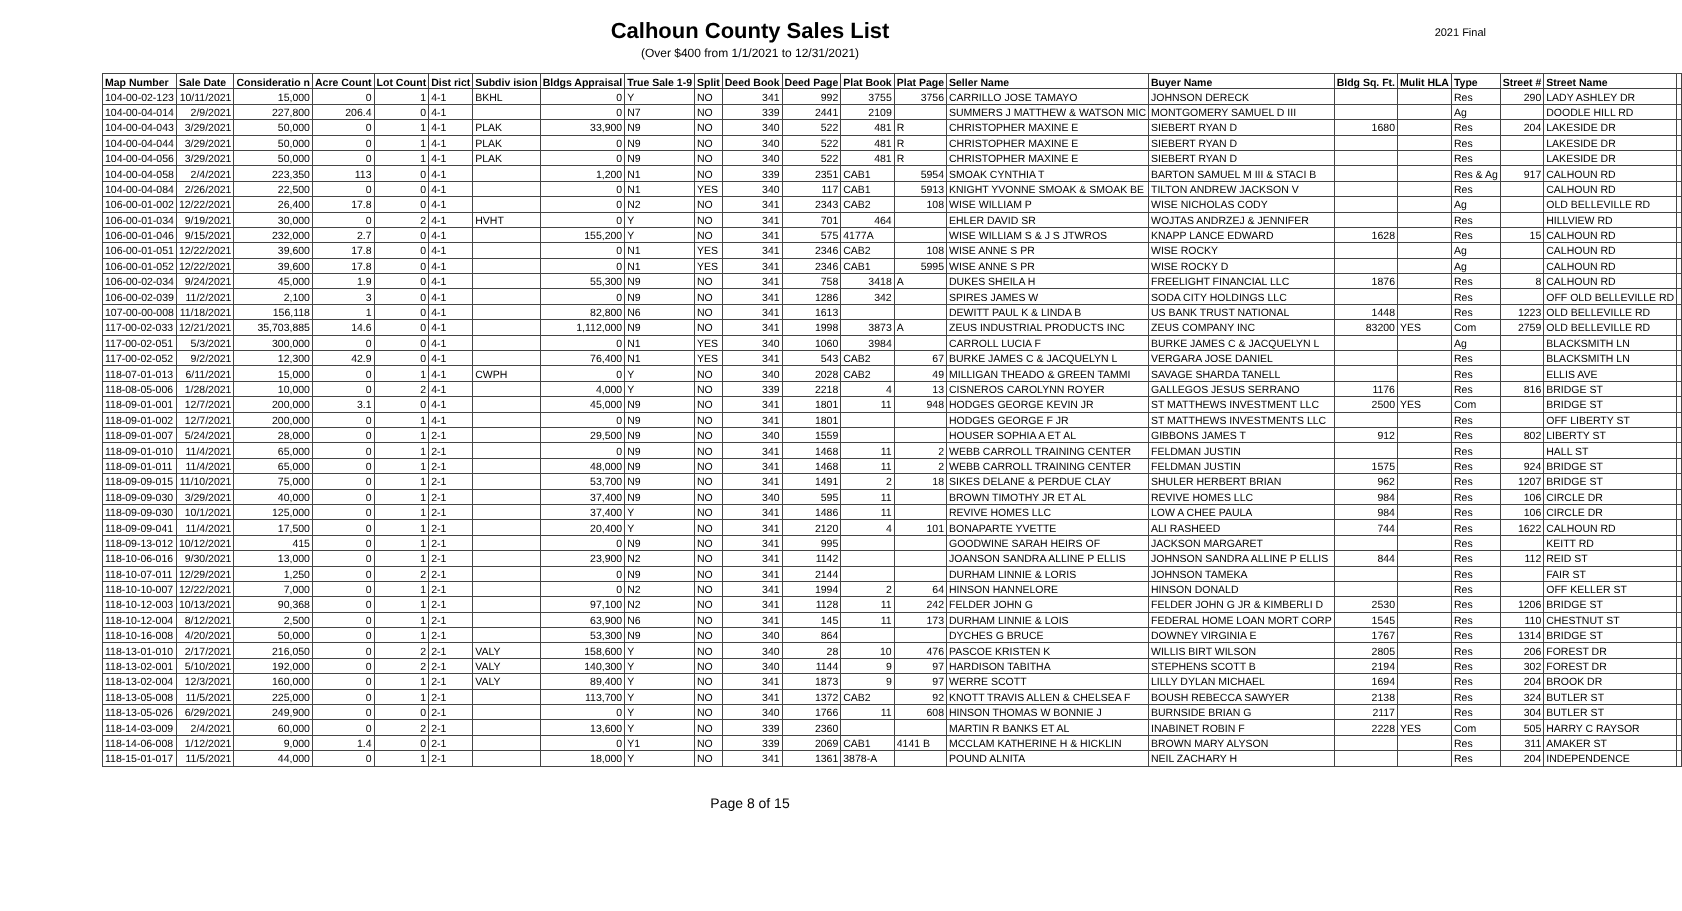Calhoun County Sales List
(Over $400 from 1/1/2021 to 12/31/2021)
2021 Final
| Map Number | Sale Date | Consideratio n | Acre Count | Lot Count | Dist rict | Subdiv ision | Bldgs Appraisal | True Sale 1-9 | Split | Deed Book | Deed Page | Plat Book | Plat Page | Seller Name | Buyer Name | Bldg Sq. Ft. | Mulit HLA | Type | Street # | Street Name | |
| --- | --- | --- | --- | --- | --- | --- | --- | --- | --- | --- | --- | --- | --- | --- | --- | --- | --- | --- | --- | --- | --- |
| 104-00-02-123 | 10/11/2021 | 15,000 | 0 | 1 | 4-1 | BKHL | 0 | Y | NO | 341 | 992 | 3755 | 3756 | CARRILLO JOSE TAMAYO | JOHNSON DERECK | | | Res | 290 | LADY ASHLEY DR | |
| 104-00-04-014 | 2/9/2021 | 227,800 | 206.4 | 0 | 4-1 | | 0 | N7 | NO | 339 | 2441 | 2109 | | SUMMERS J MATTHEW & WATSON MIC | MONTGOMERY SAMUEL D III | | | Ag | | DOODLE HILL RD | |
| 104-00-04-043 | 3/29/2021 | 50,000 | 0 | 1 | 4-1 | PLAK | 33,900 | N9 | NO | 340 | 522 | 481 | R | CHRISTOPHER MAXINE E | SIEBERT RYAN D | 1680 | | Res | 204 | LAKESIDE DR | |
| 104-00-04-044 | 3/29/2021 | 50,000 | 0 | 1 | 4-1 | PLAK | 0 | N9 | NO | 340 | 522 | 481 | R | CHRISTOPHER MAXINE E | SIEBERT RYAN D | | | Res | | LAKESIDE DR | |
| 104-00-04-056 | 3/29/2021 | 50,000 | 0 | 1 | 4-1 | PLAK | 0 | N9 | NO | 340 | 522 | 481 | R | CHRISTOPHER MAXINE E | SIEBERT RYAN D | | | Res | | LAKESIDE DR | |
| 104-00-04-058 | 2/4/2021 | 223,350 | 113 | 0 | 4-1 | | 1,200 | N1 | NO | 339 | 2351 | CAB1 | 5954 | SMOAK CYNTHIA T | BARTON SAMUEL M III & STACI B | | | Res & Ag | 917 | CALHOUN RD | |
| 104-00-04-084 | 2/26/2021 | 22,500 | 0 | 0 | 4-1 | | 0 | N1 | YES | 340 | 117 | CAB1 | 5913 | KNIGHT YVONNE SMOAK & SMOAK BE | TILTON ANDREW JACKSON V | | | Res | | CALHOUN RD | |
| 106-00-01-002 | 12/22/2021 | 26,400 | 17.8 | 0 | 4-1 | | 0 | N2 | NO | 341 | 2343 | CAB2 | 108 | WISE WILLIAM P | WISE NICHOLAS CODY | | | Ag | | OLD BELLEVILLE RD | |
| 106-00-01-034 | 9/19/2021 | 30,000 | 0 | 2 | 4-1 | HVHT | 0 | Y | NO | 341 | 701 | 464 | | EHLER DAVID SR | WOJTAS ANDRZEJ & JENNIFER | | | Res | | HILLVIEW RD | |
| 106-00-01-046 | 9/15/2021 | 232,000 | 2.7 | 0 | 4-1 | | 155,200 | Y | NO | 341 | 575 | 4177A | | WISE WILLIAM S & J S JTWROS | KNAPP LANCE EDWARD | 1628 | | Res | 15 | CALHOUN RD | |
| 106-00-01-051 | 12/22/2021 | 39,600 | 17.8 | 0 | 4-1 | | 0 | N1 | YES | 341 | 2346 | CAB2 | 108 | WISE ANNE S PR | WISE ROCKY | | | Ag | | CALHOUN RD | |
| 106-00-01-052 | 12/22/2021 | 39,600 | 17.8 | 0 | 4-1 | | 0 | N1 | YES | 341 | 2346 | CAB1 | 5995 | WISE ANNE S PR | WISE ROCKY D | | | Ag | | CALHOUN RD | |
| 106-00-02-034 | 9/24/2021 | 45,000 | 1.9 | 0 | 4-1 | | 55,300 | N9 | NO | 341 | 758 | 3418 | A | DUKES SHEILA H | FREELIGHT FINANCIAL LLC | 1876 | | Res | 8 | CALHOUN RD | |
| 106-00-02-039 | 11/2/2021 | 2,100 | 3 | 0 | 4-1 | | 0 | N9 | NO | 341 | 1286 | 342 | | SPIRES JAMES W | SODA CITY HOLDINGS LLC | | | Res | | OFF OLD BELLEVILLE RD | |
| 107-00-00-008 | 11/18/2021 | 156,118 | 1 | 0 | 4-1 | | 82,800 | N6 | NO | 341 | 1613 | | | DEWITT PAUL K & LINDA B | US BANK TRUST NATIONAL | 1448 | | Res | 1223 | OLD BELLEVILLE RD | |
| 117-00-02-033 | 12/21/2021 | 35,703,885 | 14.6 | 0 | 4-1 | | 1,112,000 | N9 | NO | 341 | 1998 | 3873 | A | ZEUS INDUSTRIAL PRODUCTS INC | ZEUS COMPANY INC | 83200 | YES | Com | 2759 | OLD BELLEVILLE RD | |
| 117-00-02-051 | 5/3/2021 | 300,000 | 0 | 0 | 4-1 | | 0 | N1 | YES | 340 | 1060 | 3984 | | CARROLL LUCIA F | BURKE JAMES C & JACQUELYN L | | | Ag | | BLACKSMITH LN | |
| 117-00-02-052 | 9/2/2021 | 12,300 | 42.9 | 0 | 4-1 | | 76,400 | N1 | YES | 341 | 543 | CAB2 | 67 | BURKE JAMES C & JACQUELYN L | VERGARA JOSE DANIEL | | | Res | | BLACKSMITH LN | |
| 118-07-01-013 | 6/11/2021 | 15,000 | 0 | 1 | 4-1 | CWPH | 0 | Y | NO | 340 | 2028 | CAB2 | 49 | MILLIGAN THEADO & GREEN TAMMI | SAVAGE SHARDA TANELL | | | Res | | ELLIS AVE | |
| 118-08-05-006 | 1/28/2021 | 10,000 | 0 | 2 | 4-1 | | 4,000 | Y | NO | 339 | 2218 | 4 | 13 | CISNEROS CAROLYNN ROYER | GALLEGOS JESUS SERRANO | 1176 | | Res | 816 | BRIDGE ST | |
| 118-09-01-001 | 12/7/2021 | 200,000 | 3.1 | 0 | 4-1 | | 45,000 | N9 | NO | 341 | 1801 | 11 | 948 | HODGES GEORGE KEVIN JR | ST MATTHEWS INVESTMENT LLC | 2500 | YES | Com | | BRIDGE ST | |
| 118-09-01-002 | 12/7/2021 | 200,000 | 0 | 1 | 4-1 | | 0 | N9 | NO | 341 | 1801 | | | HODGES GEORGE F JR | ST MATTHEWS INVESTMENTS LLC | | | Res | | OFF LIBERTY ST | |
| 118-09-01-007 | 5/24/2021 | 28,000 | 0 | 1 | 2-1 | | 29,500 | N9 | NO | 340 | 1559 | | | HOUSER SOPHIA A ET AL | GIBBONS JAMES T | 912 | | Res | 802 | LIBERTY ST | |
| 118-09-01-010 | 11/4/2021 | 65,000 | 0 | 1 | 2-1 | | 0 | N9 | NO | 341 | 1468 | 11 | 2 | WEBB CARROLL TRAINING CENTER | FELDMAN JUSTIN | | | Res | | HALL ST | |
| 118-09-01-011 | 11/4/2021 | 65,000 | 0 | 1 | 2-1 | | 48,000 | N9 | NO | 341 | 1468 | 11 | 2 | WEBB CARROLL TRAINING CENTER | FELDMAN JUSTIN | 1575 | | Res | 924 | BRIDGE ST | |
| 118-09-09-015 | 11/10/2021 | 75,000 | 0 | 1 | 2-1 | | 53,700 | N9 | NO | 341 | 1491 | 2 | 18 | SIKES DELANE & PERDUE CLAY | SHULER HERBERT BRIAN | 962 | | Res | 1207 | BRIDGE ST | |
| 118-09-09-030 | 3/29/2021 | 40,000 | 0 | 1 | 2-1 | | 37,400 | N9 | NO | 340 | 595 | 11 | | BROWN TIMOTHY JR ET AL | REVIVE HOMES LLC | 984 | | Res | 106 | CIRCLE DR | |
| 118-09-09-030 | 10/1/2021 | 125,000 | 0 | 1 | 2-1 | | 37,400 | Y | NO | 341 | 1486 | 11 | | REVIVE HOMES LLC | LOW A CHEE PAULA | 984 | | Res | 106 | CIRCLE DR | |
| 118-09-09-041 | 11/4/2021 | 17,500 | 0 | 1 | 2-1 | | 20,400 | Y | NO | 341 | 2120 | 4 | 101 | BONAPARTE YVETTE | ALI RASHEED | 744 | | Res | 1622 | CALHOUN RD | |
| 118-09-13-012 | 10/12/2021 | 415 | 0 | 1 | 2-1 | | 0 | N9 | NO | 341 | 995 | | | GOODWINE SARAH HEIRS OF | JACKSON MARGARET | | | Res | | KEITT RD | |
| 118-10-06-016 | 9/30/2021 | 13,000 | 0 | 1 | 2-1 | | 23,900 | N2 | NO | 341 | 1142 | | | JOANSON SANDRA ALLINE P ELLIS | JOHNSON SANDRA ALLINE P ELLIS | 844 | | Res | 112 | REID ST | |
| 118-10-07-011 | 12/29/2021 | 1,250 | 0 | 2 | 2-1 | | 0 | N9 | NO | 341 | 2144 | | | DURHAM LINNIE & LORIS | JOHNSON TAMEKA | | | Res | | FAIR ST | |
| 118-10-10-007 | 12/22/2021 | 7,000 | 0 | 1 | 2-1 | | 0 | N2 | NO | 341 | 1994 | 2 | 64 | HINSON HANNELORE | HINSON DONALD | | | Res | | OFF KELLER ST | |
| 118-10-12-003 | 10/13/2021 | 90,368 | 0 | 1 | 2-1 | | 97,100 | N2 | NO | 341 | 1128 | 11 | 242 | FELDER JOHN G | FELDER JOHN G JR & KIMBERLI D | 2530 | | Res | 1206 | BRIDGE ST | |
| 118-10-12-004 | 8/12/2021 | 2,500 | 0 | 1 | 2-1 | | 63,900 | N6 | NO | 341 | 145 | 11 | 173 | DURHAM LINNIE & LOIS | FEDERAL HOME LOAN MORT CORP | 1545 | | Res | 110 | CHESTNUT ST | |
| 118-10-16-008 | 4/20/2021 | 50,000 | 0 | 1 | 2-1 | | 53,300 | N9 | NO | 340 | 864 | | | DYCHES G BRUCE | DOWNEY VIRGINIA E | 1767 | | Res | 1314 | BRIDGE ST | |
| 118-13-01-010 | 2/17/2021 | 216,050 | 0 | 2 | 2-1 | VALY | 158,600 | Y | NO | 340 | 28 | 10 | 476 | PASCOE KRISTEN K | WILLIS BIRT WILSON | 2805 | | Res | 206 | FOREST DR | |
| 118-13-02-001 | 5/10/2021 | 192,000 | 0 | 2 | 2-1 | VALY | 140,300 | Y | NO | 340 | 1144 | 9 | 97 | HARDISON TABITHA | STEPHENS SCOTT B | 2194 | | Res | 302 | FOREST DR | |
| 118-13-02-004 | 12/3/2021 | 160,000 | 0 | 1 | 2-1 | VALY | 89,400 | Y | NO | 341 | 1873 | 9 | 97 | WERRE SCOTT | LILLY DYLAN MICHAEL | 1694 | | Res | 204 | BROOK DR | |
| 118-13-05-008 | 11/5/2021 | 225,000 | 0 | 1 | 2-1 | | 113,700 | Y | NO | 341 | 1372 | CAB2 | 92 | KNOTT TRAVIS ALLEN & CHELSEA F | BOUSH REBECCA SAWYER | 2138 | | Res | 324 | BUTLER ST | |
| 118-13-05-026 | 6/29/2021 | 249,900 | 0 | 0 | 2-1 | | 0 | Y | NO | 340 | 1766 | 11 | 608 | HINSON THOMAS W BONNIE J | BURNSIDE BRIAN G | 2117 | | Res | 304 | BUTLER ST | |
| 118-14-03-009 | 2/4/2021 | 60,000 | 0 | 2 | 2-1 | | 13,600 | Y | NO | 339 | 2360 | | | MARTIN R BANKS ET AL | INABINET ROBIN F | 2228 | YES | Com | 505 | HARRY C RAYSOR | |
| 118-14-06-008 | 1/12/2021 | 9,000 | 1.4 | 0 | 2-1 | | 0 | Y1 | NO | 339 | 2069 | CAB1 | 4141 B | MCCLAM KATHERINE H & HICKLIN | BROWN MARY ALYSON | | | Res | 311 | AMAKER ST | |
| 118-15-01-017 | 11/5/2021 | 44,000 | 0 | 1 | 2-1 | | 18,000 | Y | NO | 341 | 1361 | 3878-A | | POUND ALNITA | NEIL ZACHARY H | | | Res | 204 | INDEPENDENCE | |
Page 8 of 15